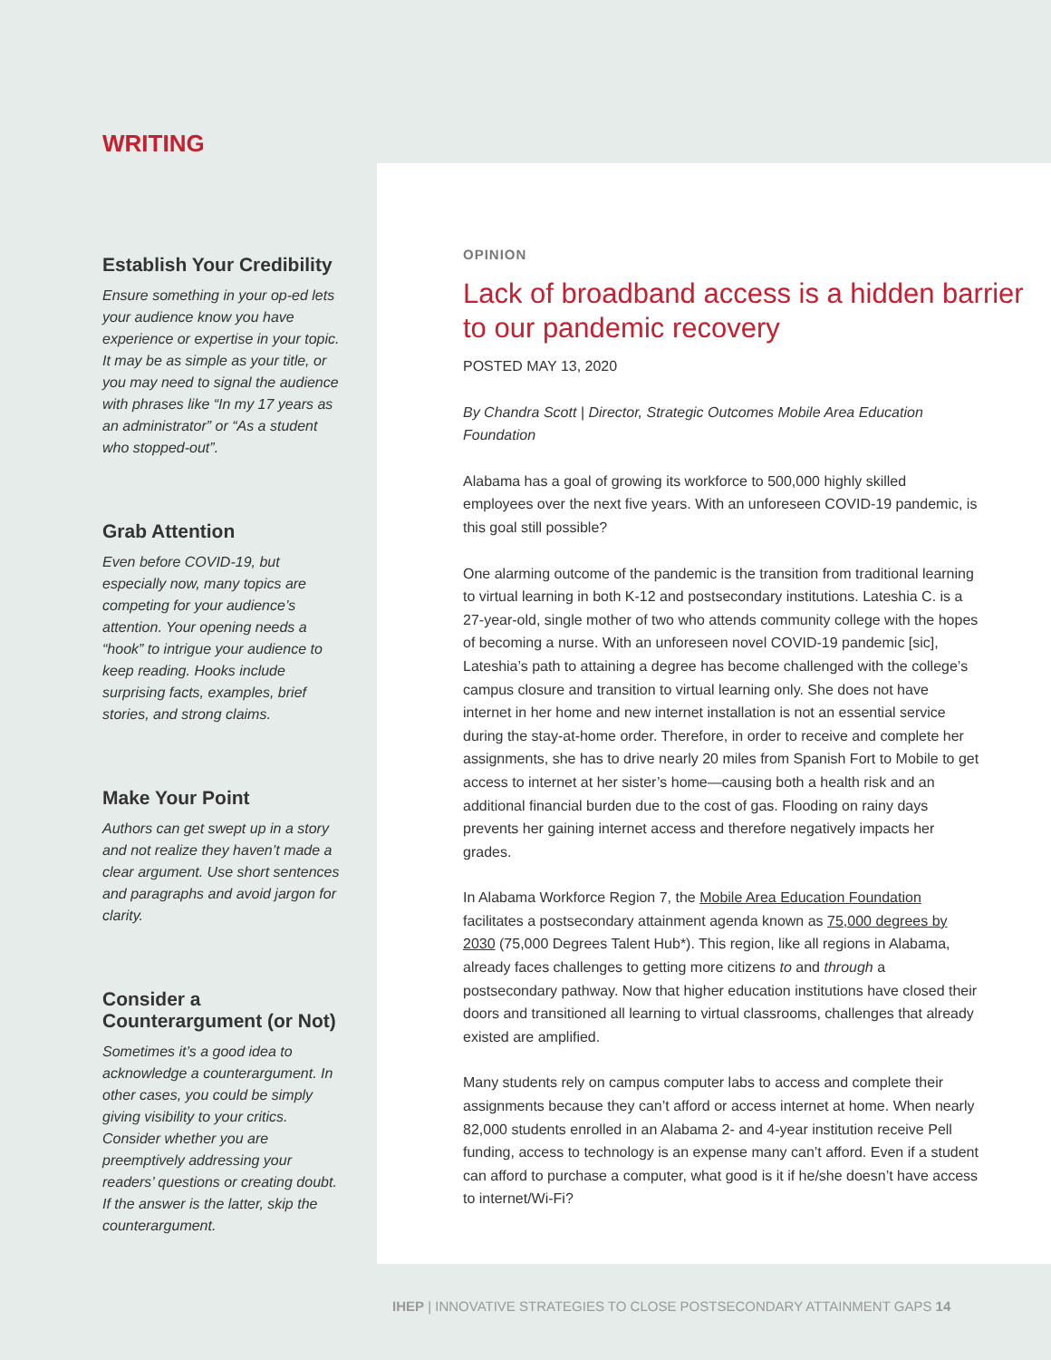WRITING
Establish Your Credibility
Ensure something in your op-ed lets your audience know you have experience or expertise in your topic. It may be as simple as your title, or you may need to signal the audience with phrases like “In my 17 years as an administrator” or “As a student who stopped-out”.
Grab Attention
Even before COVID-19, but especially now, many topics are competing for your audience’s attention. Your opening needs a “hook” to intrigue your audience to keep reading. Hooks include surprising facts, examples, brief stories, and strong claims.
Make Your Point
Authors can get swept up in a story and not realize they haven’t made a clear argument. Use short sentences and paragraphs and avoid jargon for clarity.
Consider a Counterargument (or Not)
Sometimes it’s a good idea to acknowledge a counterargument. In other cases, you could be simply giving visibility to your critics. Consider whether you are preemptively addressing your readers’ questions or creating doubt. If the answer is the latter, skip the counterargument.
OPINION
Lack of broadband access is a hidden barrier to our pandemic recovery
POSTED MAY 13, 2020
By Chandra Scott | Director, Strategic Outcomes Mobile Area Education Foundation
Alabama has a goal of growing its workforce to 500,000 highly skilled employees over the next five years. With an unforeseen COVID-19 pandemic, is this goal still possible?
One alarming outcome of the pandemic is the transition from traditional learning to virtual learning in both K-12 and postsecondary institutions. Lateshia C. is a 27-year-old, single mother of two who attends community college with the hopes of becoming a nurse. With an unforeseen novel COVID-19 pandemic [sic], Lateshia’s path to attaining a degree has become challenged with the college’s campus closure and transition to virtual learning only. She does not have internet in her home and new internet installation is not an essential service during the stay-at-home order. Therefore, in order to receive and complete her assignments, she has to drive nearly 20 miles from Spanish Fort to Mobile to get access to internet at her sister’s home—causing both a health risk and an additional financial burden due to the cost of gas. Flooding on rainy days prevents her gaining internet access and therefore negatively impacts her grades.
In Alabama Workforce Region 7, the Mobile Area Education Foundation facilitates a postsecondary attainment agenda known as 75,000 degrees by 2030 (75,000 Degrees Talent Hub*). This region, like all regions in Alabama, already faces challenges to getting more citizens to and through a postsecondary pathway. Now that higher education institutions have closed their doors and transitioned all learning to virtual classrooms, challenges that already existed are amplified.
Many students rely on campus computer labs to access and complete their assignments because they can’t afford or access internet at home. When nearly 82,000 students enrolled in an Alabama 2- and 4-year institution receive Pell funding, access to technology is an expense many can’t afford. Even if a student can afford to purchase a computer, what good is it if he/she doesn’t have access to internet/Wi-Fi?
IHEP | INNOVATIVE STRATEGIES TO CLOSE POSTSECONDARY ATTAINMENT GAPS 14